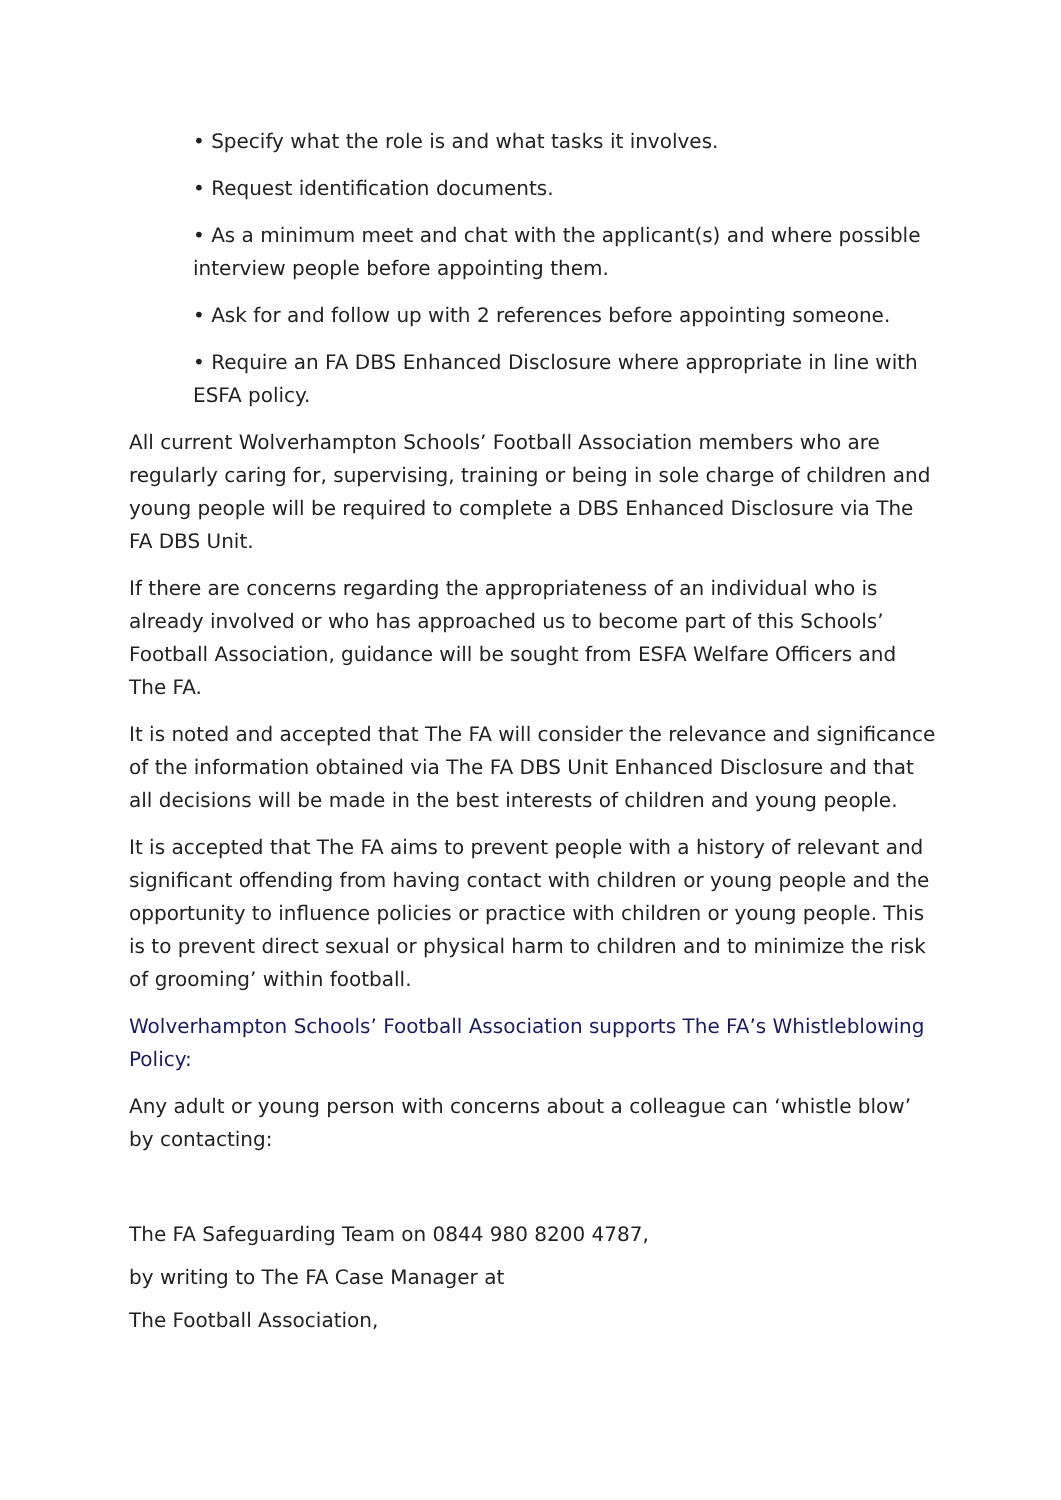• Specify what the role is and what tasks it involves.
• Request identification documents.
• As a minimum meet and chat with the applicant(s) and where possible interview people before appointing them.
• Ask for and follow up with 2 references before appointing someone.
• Require an FA DBS Enhanced Disclosure where appropriate in line with ESFA policy.
All current Wolverhampton Schools’ Football Association members who are regularly caring for, supervising, training or being in sole charge of children and young people will be required to complete a DBS Enhanced Disclosure via The FA DBS Unit.
If there are concerns regarding the appropriateness of an individual who is already involved or who has approached us to become part of this Schools’ Football Association, guidance will be sought from ESFA Welfare Officers and The FA.
It is noted and accepted that The FA will consider the relevance and significance of the information obtained via The FA DBS Unit Enhanced Disclosure and that all decisions will be made in the best interests of children and young people.
It is accepted that The FA aims to prevent people with a history of relevant and significant offending from having contact with children or young people and the opportunity to influence policies or practice with children or young people. This is to prevent direct sexual or physical harm to children and to minimize the risk of grooming’ within football.
Wolverhampton Schools’ Football Association supports The FA’s Whistleblowing Policy:
Any adult or young person with concerns about a colleague can ‘whistle blow’ by contacting:
The FA Safeguarding Team on 0844 980 8200 4787,
by writing to The FA Case Manager at
The Football Association,